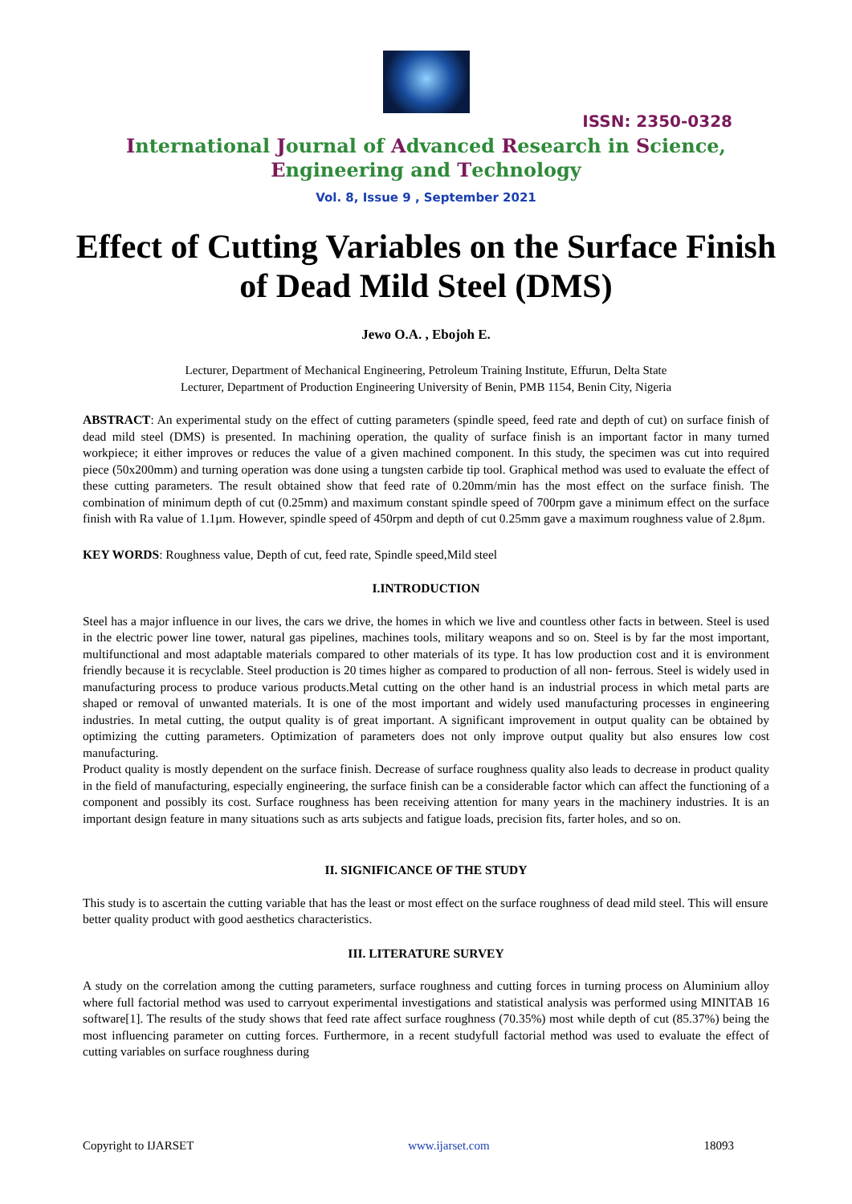ISSN: 2350-0328
International Journal of Advanced Research in Science,
Engineering and Technology
Vol. 8, Issue 9 , September 2021
Effect of Cutting Variables on the Surface Finish of Dead Mild Steel (DMS)
Jewo O.A. , Ebojoh E.
Lecturer, Department of Mechanical Engineering, Petroleum Training Institute, Effurun, Delta State
Lecturer, Department of Production Engineering University of Benin, PMB 1154, Benin City, Nigeria
ABSTRACT: An experimental study on the effect of cutting parameters (spindle speed, feed rate and depth of cut) on surface finish of dead mild steel (DMS) is presented. In machining operation, the quality of surface finish is an important factor in many turned workpiece; it either improves or reduces the value of a given machined component. In this study, the specimen was cut into required piece (50x200mm) and turning operation was done using a tungsten carbide tip tool. Graphical method was used to evaluate the effect of these cutting parameters. The result obtained show that feed rate of 0.20mm/min has the most effect on the surface finish. The combination of minimum depth of cut (0.25mm) and maximum constant spindle speed of 700rpm gave a minimum effect on the surface finish with Ra value of 1.1µm. However, spindle speed of 450rpm and depth of cut 0.25mm gave a maximum roughness value of 2.8µm.
KEY WORDS: Roughness value, Depth of cut, feed rate, Spindle speed,Mild steel
I.INTRODUCTION
Steel has a major influence in our lives, the cars we drive, the homes in which we live and countless other facts in between. Steel is used in the electric power line tower, natural gas pipelines, machines tools, military weapons and so on. Steel is by far the most important, multifunctional and most adaptable materials compared to other materials of its type. It has low production cost and it is environment friendly because it is recyclable. Steel production is 20 times higher as compared to production of all non- ferrous. Steel is widely used in manufacturing process to produce various products.Metal cutting on the other hand is an industrial process in which metal parts are shaped or removal of unwanted materials. It is one of the most important and widely used manufacturing processes in engineering industries. In metal cutting, the output quality is of great important. A significant improvement in output quality can be obtained by optimizing the cutting parameters. Optimization of parameters does not only improve output quality but also ensures low cost manufacturing.
Product quality is mostly dependent on the surface finish. Decrease of surface roughness quality also leads to decrease in product quality in the field of manufacturing, especially engineering, the surface finish can be a considerable factor which can affect the functioning of a component and possibly its cost. Surface roughness has been receiving attention for many years in the machinery industries. It is an important design feature in many situations such as arts subjects and fatigue loads, precision fits, farter holes, and so on.
II. SIGNIFICANCE OF THE STUDY
This study is to ascertain the cutting variable that has the least or most effect on the surface roughness of dead mild steel. This will ensure better quality product with good aesthetics characteristics.
III. LITERATURE SURVEY
A study on the correlation among the cutting parameters, surface roughness and cutting forces in turning process on Aluminium alloy where full factorial method was used to carryout experimental investigations and statistical analysis was performed using MINITAB 16 software[1]. The results of the study shows that feed rate affect surface roughness (70.35%) most while depth of cut (85.37%) being the most influencing parameter on cutting forces. Furthermore, in a recent studyfull factorial method was used to evaluate the effect of cutting variables on surface roughness during
Copyright to IJARSET www.ijarset.com 18093